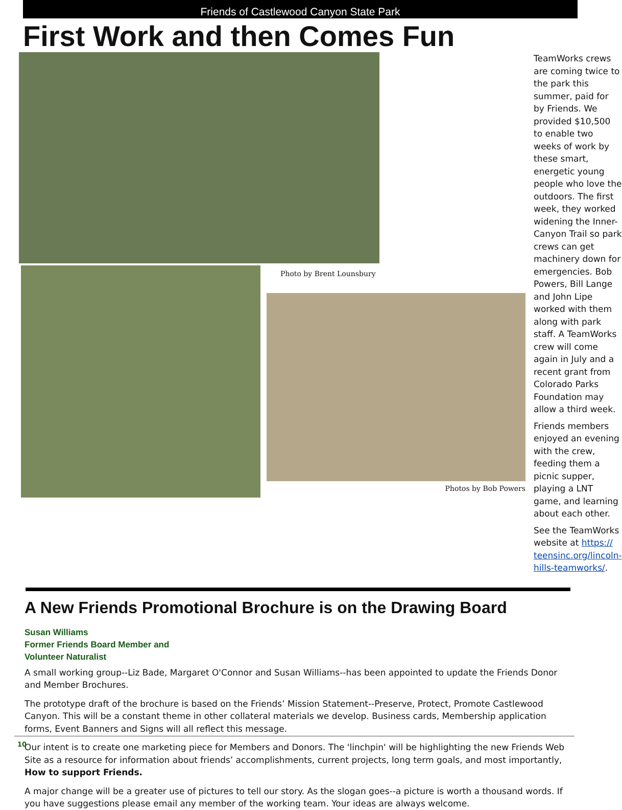Friends of Castlewood Canyon State Park
First Work and then Comes Fun
Photo by Brent Lounsbury
Photos by Bob Powers
TeamWorks crews are coming twice to the park this summer, paid for by Friends. We provided $10,500 to enable two weeks of work by these smart, energetic young people who love the outdoors. The first week, they worked widening the Inner-Canyon Trail so park crews can get machinery down for emergencies. Bob Powers, Bill Lange and John Lipe worked with them along with park staff. A TeamWorks crew will come again in July and a recent grant from Colorado Parks Foundation may allow a third week.
Friends members enjoyed an evening with the crew, feeding them a picnic supper, playing a LNT game, and learning about each other.
See the TeamWorks website at https:// teensinc.org/lincoln-hills-teamworks/.
A New Friends Promotional Brochure is on the Drawing Board
Susan Williams
Former Friends Board Member and
Volunteer Naturalist
A small working group--Liz Bade, Margaret O'Connor and Susan Williams--has been appointed to update the Friends Donor and Member Brochures.
The prototype draft of the brochure is based on the Friends’ Mission Statement--Preserve, Protect, Promote Castlewood Canyon. This will be a constant theme in other collateral materials we develop. Business cards, Membership application forms, Event Banners and Signs will all reflect this message.
Our intent is to create one marketing piece for Members and Donors. The 'linchpin' will be highlighting the new Friends Web Site as a resource for information about friends’ accomplishments, current projects, long term goals, and most importantly, How to support Friends.
A major change will be a greater use of pictures to tell our story. As the slogan goes--a picture is worth a thousand words. If you have suggestions please email any member of the working team. Your ideas are always welcome.
10